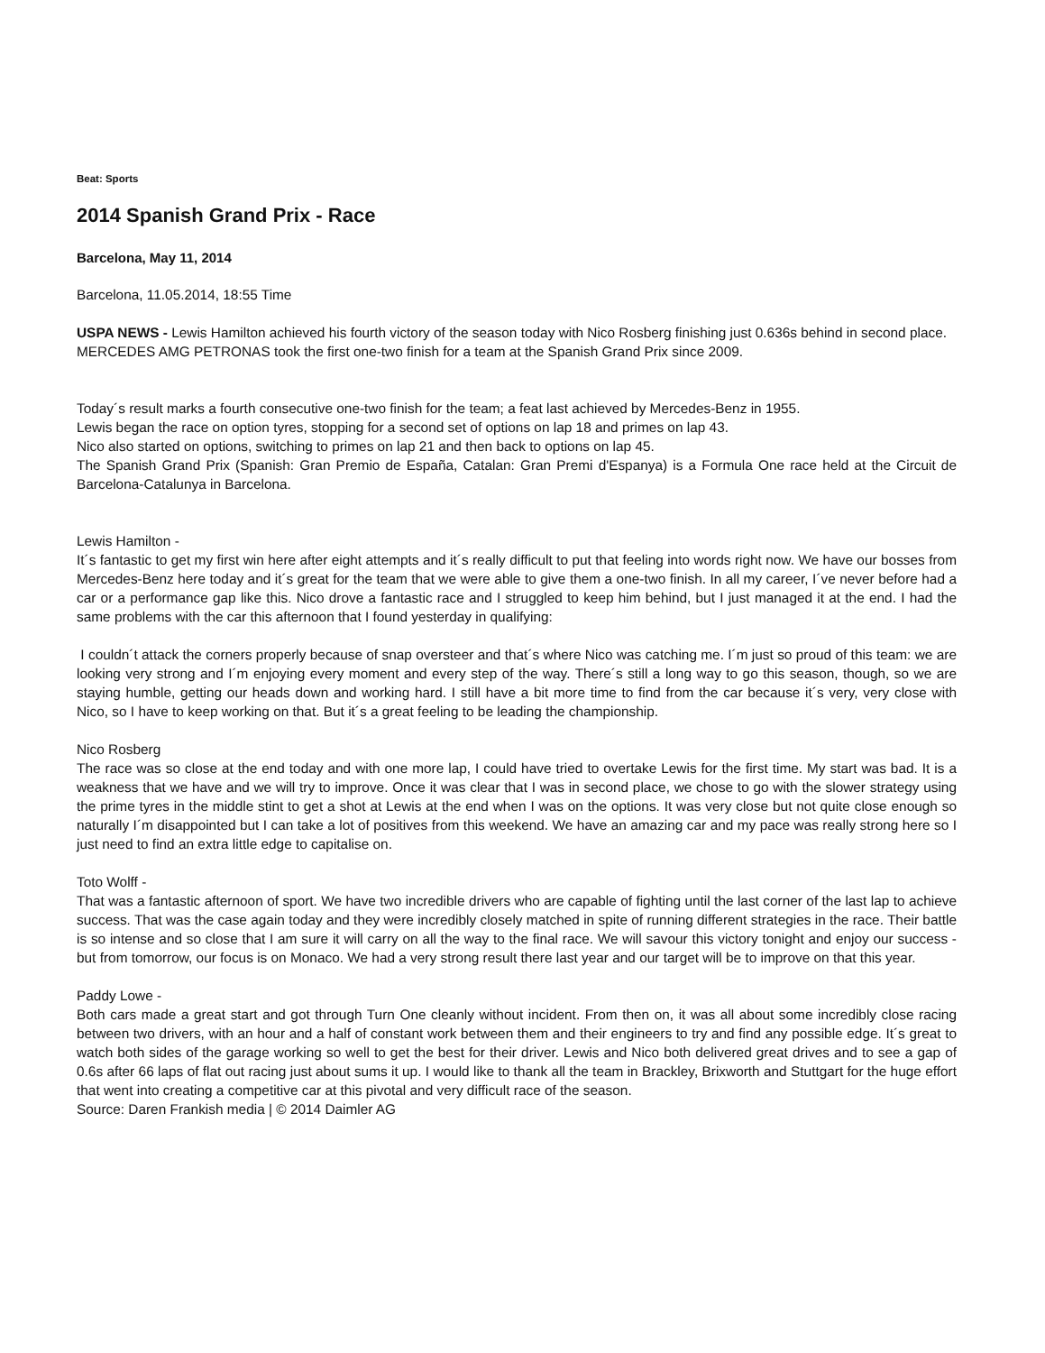Beat: Sports
2014 Spanish Grand Prix - Race
Barcelona, May 11, 2014
Barcelona, 11.05.2014, 18:55 Time
USPA NEWS - Lewis Hamilton achieved his fourth victory of the season today with Nico Rosberg finishing just 0.636s behind in second place.
MERCEDES AMG PETRONAS took the first one-two finish for a team at the Spanish Grand Prix since 2009.
Today´s result marks a fourth consecutive one-two finish for the team; a feat last achieved by Mercedes-Benz in 1955.
Lewis began the race on option tyres, stopping for a second set of options on lap 18 and primes on lap 43.
Nico also started on options, switching to primes on lap 21 and then back to options on lap 45.
The Spanish Grand Prix (Spanish: Gran Premio de España, Catalan: Gran Premi d'Espanya) is a Formula One race held at the Circuit de Barcelona-Catalunya in Barcelona.
Lewis Hamilton -
It´s fantastic to get my first win here after eight attempts and it´s really difficult to put that feeling into words right now. We have our bosses from Mercedes-Benz here today and it´s great for the team that we were able to give them a one-two finish. In all my career, I´ve never before had a car or a performance gap like this. Nico drove a fantastic race and I struggled to keep him behind, but I just managed it at the end. I had the same problems with the car this afternoon that I found yesterday in qualifying:
I couldn´t attack the corners properly because of snap oversteer and that´s where Nico was catching me. I´m just so proud of this team: we are looking very strong and I´m enjoying every moment and every step of the way. There´s still a long way to go this season, though, so we are staying humble, getting our heads down and working hard. I still have a bit more time to find from the car because it´s very, very close with Nico, so I have to keep working on that. But it´s a great feeling to be leading the championship.
Nico Rosberg
The race was so close at the end today and with one more lap, I could have tried to overtake Lewis for the first time. My start was bad. It is a weakness that we have and we will try to improve. Once it was clear that I was in second place, we chose to go with the slower strategy using the prime tyres in the middle stint to get a shot at Lewis at the end when I was on the options. It was very close but not quite close enough so naturally I´m disappointed but I can take a lot of positives from this weekend. We have an amazing car and my pace was really strong here so I just need to find an extra little edge to capitalise on.
Toto Wolff -
That was a fantastic afternoon of sport. We have two incredible drivers who are capable of fighting until the last corner of the last lap to achieve success. That was the case again today and they were incredibly closely matched in spite of running different strategies in the race. Their battle is so intense and so close that I am sure it will carry on all the way to the final race. We will savour this victory tonight and enjoy our success - but from tomorrow, our focus is on Monaco. We had a very strong result there last year and our target will be to improve on that this year.
Paddy Lowe -
Both cars made a great start and got through Turn One cleanly without incident. From then on, it was all about some incredibly close racing between two drivers, with an hour and a half of constant work between them and their engineers to try and find any possible edge. It´s great to watch both sides of the garage working so well to get the best for their driver. Lewis and Nico both delivered great drives and to see a gap of 0.6s after 66 laps of flat out racing just about sums it up. I would like to thank all the team in Brackley, Brixworth and Stuttgart for the huge effort that went into creating a competitive car at this pivotal and very difficult race of the season.
Source: Daren Frankish media | © 2014 Daimler AG